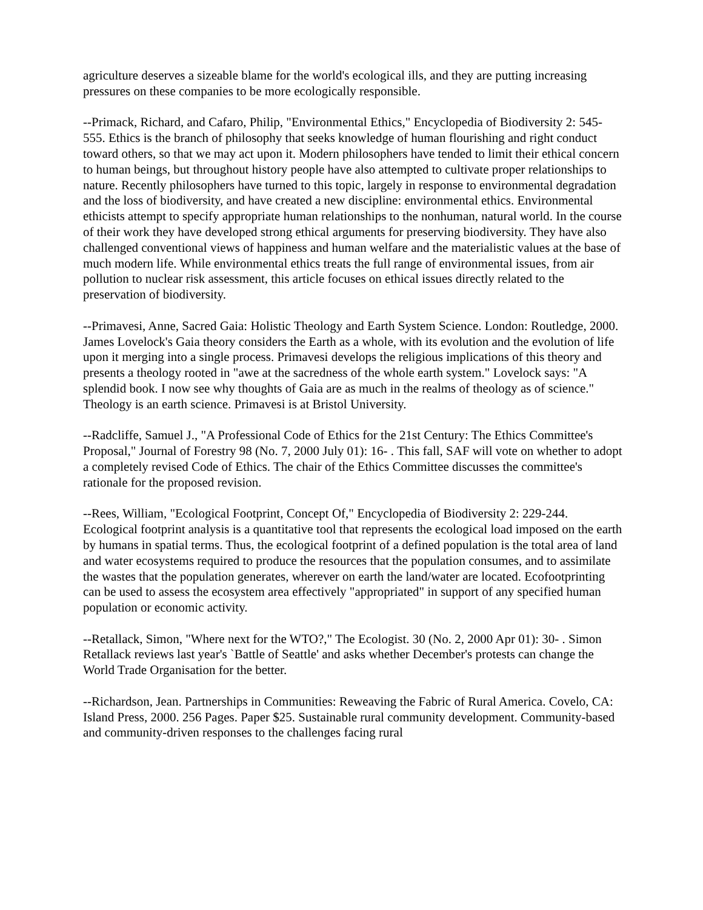agriculture deserves a sizeable blame for the world's ecological ills, and they are putting increasing pressures on these companies to be more ecologically responsible.
--Primack, Richard, and Cafaro, Philip, "Environmental Ethics," Encyclopedia of Biodiversity 2: 545-555. Ethics is the branch of philosophy that seeks knowledge of human flourishing and right conduct toward others, so that we may act upon it. Modern philosophers have tended to limit their ethical concern to human beings, but throughout history people have also attempted to cultivate proper relationships to nature. Recently philosophers have turned to this topic, largely in response to environmental degradation and the loss of biodiversity, and have created a new discipline: environmental ethics. Environmental ethicists attempt to specify appropriate human relationships to the nonhuman, natural world. In the course of their work they have developed strong ethical arguments for preserving biodiversity. They have also challenged conventional views of happiness and human welfare and the materialistic values at the base of much modern life. While environmental ethics treats the full range of environmental issues, from air pollution to nuclear risk assessment, this article focuses on ethical issues directly related to the preservation of biodiversity.
--Primavesi, Anne, Sacred Gaia: Holistic Theology and Earth System Science. London: Routledge, 2000. James Lovelock's Gaia theory considers the Earth as a whole, with its evolution and the evolution of life upon it merging into a single process. Primavesi develops the religious implications of this theory and presents a theology rooted in "awe at the sacredness of the whole earth system." Lovelock says: "A splendid book. I now see why thoughts of Gaia are as much in the realms of theology as of science." Theology is an earth science. Primavesi is at Bristol University.
--Radcliffe, Samuel J., "A Professional Code of Ethics for the 21st Century: The Ethics Committee's Proposal," Journal of Forestry 98 (No. 7, 2000 July 01): 16- . This fall, SAF will vote on whether to adopt a completely revised Code of Ethics. The chair of the Ethics Committee discusses the committee's rationale for the proposed revision.
--Rees, William, "Ecological Footprint, Concept Of," Encyclopedia of Biodiversity 2: 229-244. Ecological footprint analysis is a quantitative tool that represents the ecological load imposed on the earth by humans in spatial terms. Thus, the ecological footprint of a defined population is the total area of land and water ecosystems required to produce the resources that the population consumes, and to assimilate the wastes that the population generates, wherever on earth the land/water are located. Ecofootprinting can be used to assess the ecosystem area effectively "appropriated" in support of any specified human population or economic activity.
--Retallack, Simon, "Where next for the WTO?," The Ecologist. 30 (No. 2, 2000 Apr 01): 30- . Simon Retallack reviews last year's `Battle of Seattle' and asks whether December's protests can change the World Trade Organisation for the better.
--Richardson, Jean. Partnerships in Communities: Reweaving the Fabric of Rural America. Covelo, CA: Island Press, 2000. 256 Pages. Paper $25. Sustainable rural community development. Community-based and community-driven responses to the challenges facing rural